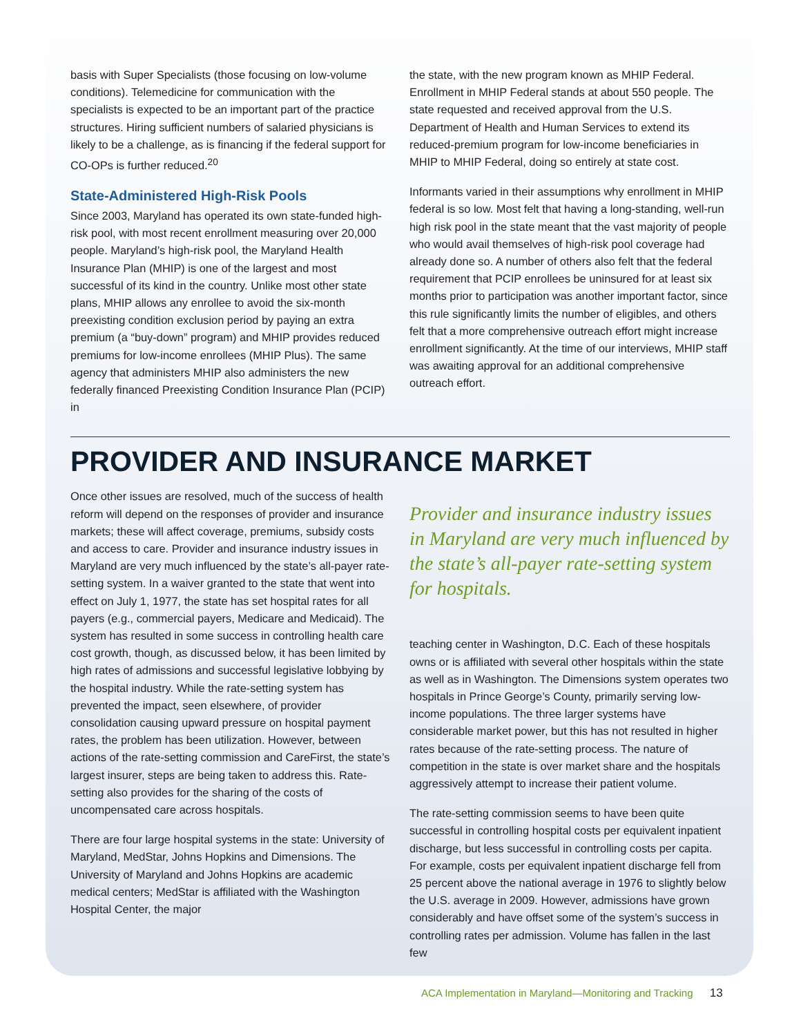basis with Super Specialists (those focusing on low-volume conditions). Telemedicine for communication with the specialists is expected to be an important part of the practice structures. Hiring sufficient numbers of salaried physicians is likely to be a challenge, as is financing if the federal support for CO-OPs is further reduced.<sup>20</sup>
State-Administered High-Risk Pools
Since 2003, Maryland has operated its own state-funded high-risk pool, with most recent enrollment measuring over 20,000 people. Maryland’s high-risk pool, the Maryland Health Insurance Plan (MHIP) is one of the largest and most successful of its kind in the country. Unlike most other state plans, MHIP allows any enrollee to avoid the six-month preexisting condition exclusion period by paying an extra premium (a “buy-down” program) and MHIP provides reduced premiums for low-income enrollees (MHIP Plus). The same agency that administers MHIP also administers the new federally financed Preexisting Condition Insurance Plan (PCIP) in
the state, with the new program known as MHIP Federal. Enrollment in MHIP Federal stands at about 550 people. The state requested and received approval from the U.S. Department of Health and Human Services to extend its reduced-premium program for low-income beneficiaries in MHIP to MHIP Federal, doing so entirely at state cost.
Informants varied in their assumptions why enrollment in MHIP federal is so low. Most felt that having a long-standing, well-run high risk pool in the state meant that the vast majority of people who would avail themselves of high-risk pool coverage had already done so. A number of others also felt that the federal requirement that PCIP enrollees be uninsured for at least six months prior to participation was another important factor, since this rule significantly limits the number of eligibles, and others felt that a more comprehensive outreach effort might increase enrollment significantly. At the time of our interviews, MHIP staff was awaiting approval for an additional comprehensive outreach effort.
PROVIDER AND INSURANCE MARKET
Once other issues are resolved, much of the success of health reform will depend on the responses of provider and insurance markets; these will affect coverage, premiums, subsidy costs and access to care. Provider and insurance industry issues in Maryland are very much influenced by the state’s all-payer rate-setting system. In a waiver granted to the state that went into effect on July 1, 1977, the state has set hospital rates for all payers (e.g., commercial payers, Medicare and Medicaid). The system has resulted in some success in controlling health care cost growth, though, as discussed below, it has been limited by high rates of admissions and successful legislative lobbying by the hospital industry. While the rate-setting system has prevented the impact, seen elsewhere, of provider consolidation causing upward pressure on hospital payment rates, the problem has been utilization. However, between actions of the rate-setting commission and CareFirst, the state’s largest insurer, steps are being taken to address this. Rate-setting also provides for the sharing of the costs of uncompensated care across hospitals.
There are four large hospital systems in the state: University of Maryland, MedStar, Johns Hopkins and Dimensions. The University of Maryland and Johns Hopkins are academic medical centers; MedStar is affiliated with the Washington Hospital Center, the major
Provider and insurance industry issues in Maryland are very much influenced by the state’s all-payer rate-setting system for hospitals.
teaching center in Washington, D.C. Each of these hospitals owns or is affiliated with several other hospitals within the state as well as in Washington. The Dimensions system operates two hospitals in Prince George’s County, primarily serving low-income populations. The three larger systems have considerable market power, but this has not resulted in higher rates because of the rate-setting process. The nature of competition in the state is over market share and the hospitals aggressively attempt to increase their patient volume.
The rate-setting commission seems to have been quite successful in controlling hospital costs per equivalent inpatient discharge, but less successful in controlling costs per capita. For example, costs per equivalent inpatient discharge fell from 25 percent above the national average in 1976 to slightly below the U.S. average in 2009. However, admissions have grown considerably and have offset some of the system’s success in controlling rates per admission. Volume has fallen in the last few
ACA Implementation in Maryland—Monitoring and Tracking 13